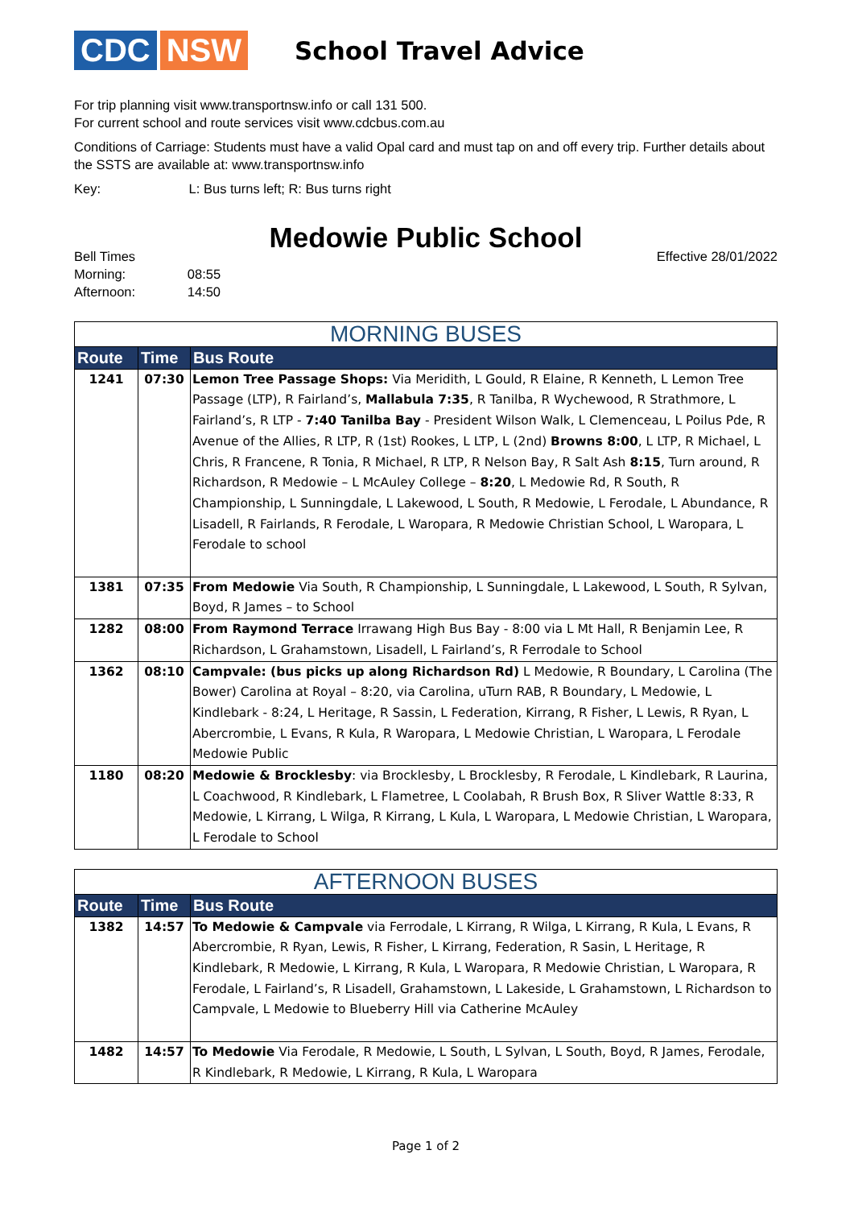CDC NSW
School Travel Advice
For trip planning visit www.transportnsw.info or call 131 500.
For current school and route services visit www.cdcbus.com.au
Conditions of Carriage: Students must have a valid Opal card and must tap on and off every trip. Further details about the SSTS are available at: www.transportnsw.info
Key: L: Bus turns left; R: Bus turns right
Medowie Public School
Bell Times
Morning: 08:55
Afternoon: 14:50
Effective 28/01/2022
| MORNING BUSES | | |
| Route | Time | Bus Route |
| 1241 | 07:30 | Lemon Tree Passage Shops: Via Meridith, L Gould, R Elaine, R Kenneth, L Lemon Tree Passage (LTP), R Fairland’s, Mallabula 7:35 , R Tanilba, R Wychewood, R Strathmore, L Fairland’s, R LTP - 7:40 Tanilba Bay - President Wilson Walk, L Clemenceau, L Poilus Pde, R Avenue of the Allies, R LTP, R (1st) Rookes, L LTP, L (2nd) Browns 8:00 , L LTP, R Michael, L Chris, R Francene, R Tonia, R Michael, R LTP, R Nelson Bay, R Salt Ash 8:15 , Turn around, R Richardson, R Medowie – L McAuley College – 8:20 , L Medowie Rd, R South, R Championship, L Sunningdale, L Lakewood, L South, R Medowie, L Ferodale, L Abundance, R Lisadell, R Fairlands, R Ferodale, L Waropara, R Medowie Christian School, L Waropara, L Ferodale to school |
| 1381 | 07:35 | From Medowie Via South, R Championship, L Sunningdale, L Lakewood, L South, R Sylvan, Boyd, R James – to School |
| 1282 | 08:00 | From Raymond Terrace Irrawang High Bus Bay - 8:00 via L Mt Hall, R Benjamin Lee, R Richardson, L Grahamstown, Lisadell, L Fairland’s, R Ferrodale to School |
| 1362 | 08:10 | Campvale: (bus picks up along Richardson Rd) L Medowie, R Boundary, L Carolina (The Bower) Carolina at Royal – 8:20, via Carolina, uTurn RAB, R Boundary, L Medowie, L Kindlebark - 8:24, L Heritage, R Sassin, L Federation, Kirrang, R Fisher, L Lewis, R Ryan, L Abercrombie, L Evans, R Kula, R Waropara, L Medowie Christian, L Waropara, L Ferodale Medowie Public |
| 1180 | 08:20 | Medowie & Brocklesby : via Brocklesby, L Brocklesby, R Ferodale, L Kindlebark, R Laurina, L Coachwood, R Kindlebark, L Flametree, L Coolabah, R Brush Box, R Sliver Wattle 8:33, R Medowie, L Kirrang, L Wilga, R Kirrang, L Kula, L Waropara, L Medowie Christian, L Waropara, L Ferodale to School |
| AFTERNOON BUSES | | |
| Route | Time | Bus Route |
| 1382 | 14:57 | To Medowie & Campvale via Ferrodale, L Kirrang, R Wilga, L Kirrang, R Kula, L Evans, R Abercrombie, R Ryan, Lewis, R Fisher, L Kirrang, Federation, R Sasin, L Heritage, R Kindlebark, R Medowie, L Kirrang, R Kula, L Waropara, R Medowie Christian, L Waropara, R Ferodale, L Fairland’s, R Lisadell, Grahamstown, L Lakeside, L Grahamstown, L Richardson to Campvale, L Medowie to Blueberry Hill via Catherine McAuley |
| 1482 | 14:57 | To Medowie Via Ferodale, R Medowie, L South, L Sylvan, L South, Boyd, R James, Ferodale, R Kindlebark, R Medowie, L Kirrang, R Kula, L Waropara |
Page 1 of 2